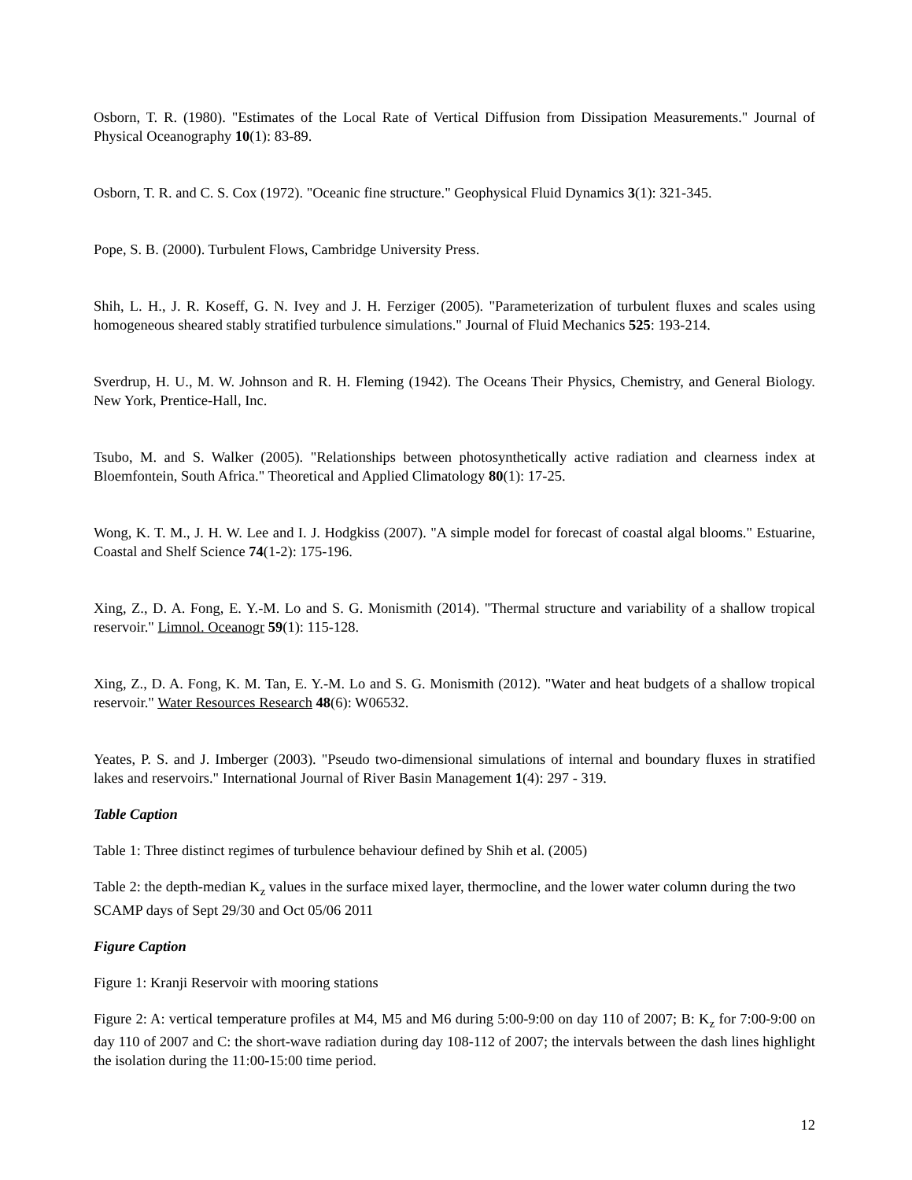Osborn, T. R. (1980). "Estimates of the Local Rate of Vertical Diffusion from Dissipation Measurements." Journal of Physical Oceanography 10(1): 83-89.
Osborn, T. R. and C. S. Cox (1972). "Oceanic fine structure." Geophysical Fluid Dynamics 3(1): 321-345.
Pope, S. B. (2000). Turbulent Flows, Cambridge University Press.
Shih, L. H., J. R. Koseff, G. N. Ivey and J. H. Ferziger (2005). "Parameterization of turbulent fluxes and scales using homogeneous sheared stably stratified turbulence simulations." Journal of Fluid Mechanics 525: 193-214.
Sverdrup, H. U., M. W. Johnson and R. H. Fleming (1942). The Oceans Their Physics, Chemistry, and General Biology. New York, Prentice-Hall, Inc.
Tsubo, M. and S. Walker (2005). "Relationships between photosynthetically active radiation and clearness index at Bloemfontein, South Africa." Theoretical and Applied Climatology 80(1): 17-25.
Wong, K. T. M., J. H. W. Lee and I. J. Hodgkiss (2007). "A simple model for forecast of coastal algal blooms." Estuarine, Coastal and Shelf Science 74(1-2): 175-196.
Xing, Z., D. A. Fong, E. Y.-M. Lo and S. G. Monismith (2014). "Thermal structure and variability of a shallow tropical reservoir." Limnol. Oceanogr 59(1): 115-128.
Xing, Z., D. A. Fong, K. M. Tan, E. Y.-M. Lo and S. G. Monismith (2012). "Water and heat budgets of a shallow tropical reservoir." Water Resources Research 48(6): W06532.
Yeates, P. S. and J. Imberger (2003). "Pseudo two-dimensional simulations of internal and boundary fluxes in stratified lakes and reservoirs." International Journal of River Basin Management 1(4): 297 - 319.
Table Caption
Table 1: Three distinct regimes of turbulence behaviour defined by Shih et al. (2005)
Table 2: the depth-median K<sub>z</sub> values in the surface mixed layer, thermocline, and the lower water column during the two SCAMP days of Sept 29/30 and Oct 05/06 2011
Figure Caption
Figure 1: Kranji Reservoir with mooring stations
Figure 2: A: vertical temperature profiles at M4, M5 and M6 during 5:00-9:00 on day 110 of 2007; B: K<sub>z</sub> for 7:00-9:00 on day 110 of 2007 and C: the short-wave radiation during day 108-112 of 2007; the intervals between the dash lines highlight the isolation during the 11:00-15:00 time period.
12